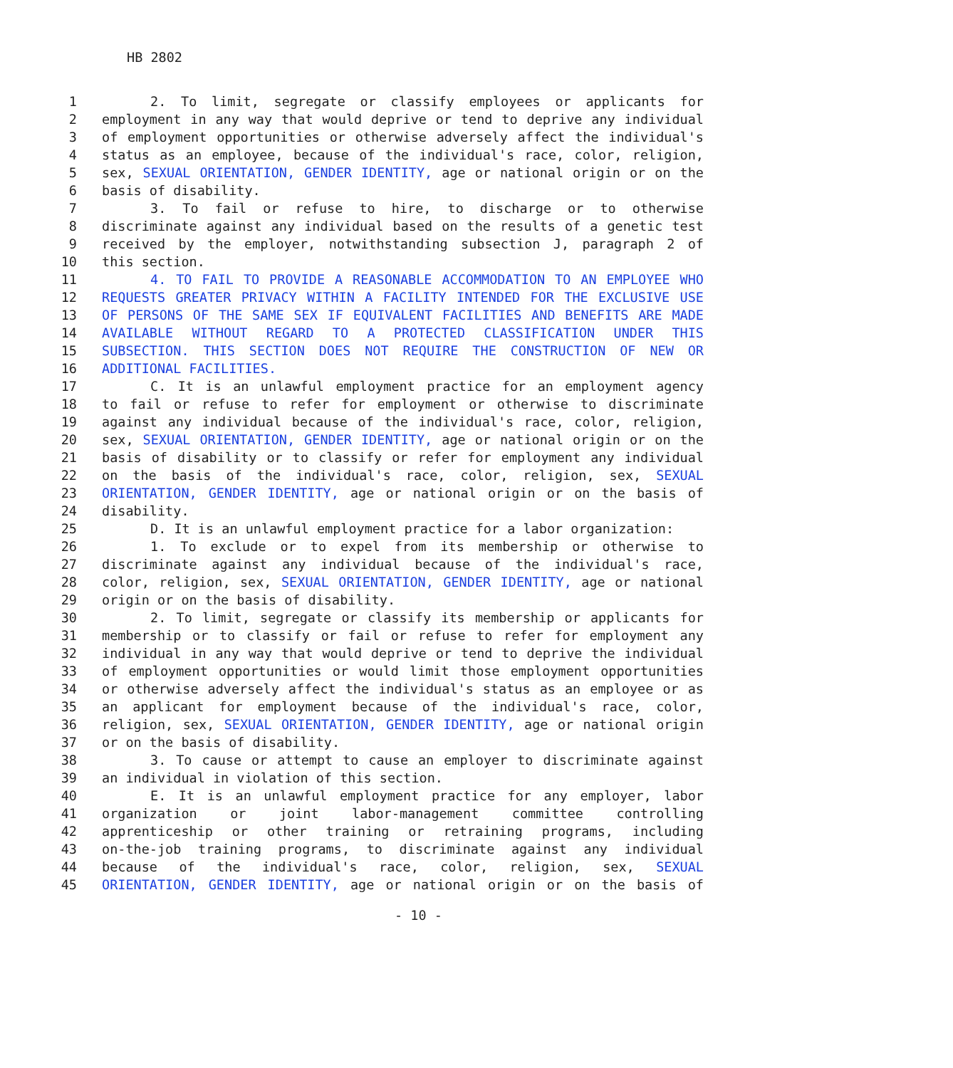HB 2802
1 2. To limit, segregate or classify employees or applicants for
2 employment in any way that would deprive or tend to deprive any individual
3 of employment opportunities or otherwise adversely affect the individual's
4 status as an employee, because of the individual's race, color, religion,
5 sex, SEXUAL ORIENTATION, GENDER IDENTITY, age or national origin or on the
6 basis of disability.
7 3. To fail or refuse to hire, to discharge or to otherwise
8 discriminate against any individual based on the results of a genetic test
9 received by the employer, notwithstanding subsection J, paragraph 2 of
10 this section.
11 4. TO FAIL TO PROVIDE A REASONABLE ACCOMMODATION TO AN EMPLOYEE WHO
12 REQUESTS GREATER PRIVACY WITHIN A FACILITY INTENDED FOR THE EXCLUSIVE USE
13 OF PERSONS OF THE SAME SEX IF EQUIVALENT FACILITIES AND BENEFITS ARE MADE
14 AVAILABLE WITHOUT REGARD TO A PROTECTED CLASSIFICATION UNDER THIS
15 SUBSECTION. THIS SECTION DOES NOT REQUIRE THE CONSTRUCTION OF NEW OR
16 ADDITIONAL FACILITIES.
17 C. It is an unlawful employment practice for an employment agency
18 to fail or refuse to refer for employment or otherwise to discriminate
19 against any individual because of the individual's race, color, religion,
20 sex, SEXUAL ORIENTATION, GENDER IDENTITY, age or national origin or on the
21 basis of disability or to classify or refer for employment any individual
22 on the basis of the individual's race, color, religion, sex, SEXUAL
23 ORIENTATION, GENDER IDENTITY, age or national origin or on the basis of
24 disability.
25 D. It is an unlawful employment practice for a labor organization:
26 1. To exclude or to expel from its membership or otherwise to
27 discriminate against any individual because of the individual's race,
28 color, religion, sex, SEXUAL ORIENTATION, GENDER IDENTITY, age or national
29 origin or on the basis of disability.
30 2. To limit, segregate or classify its membership or applicants for
31 membership or to classify or fail or refuse to refer for employment any
32 individual in any way that would deprive or tend to deprive the individual
33 of employment opportunities or would limit those employment opportunities
34 or otherwise adversely affect the individual's status as an employee or as
35 an applicant for employment because of the individual's race, color,
36 religion, sex, SEXUAL ORIENTATION, GENDER IDENTITY, age or national origin
37 or on the basis of disability.
38 3. To cause or attempt to cause an employer to discriminate against
39 an individual in violation of this section.
40 E. It is an unlawful employment practice for any employer, labor
41 organization or joint labor-management committee controlling
42 apprenticeship or other training or retraining programs, including
43 on-the-job training programs, to discriminate against any individual
44 because of the individual's race, color, religion, sex, SEXUAL
45 ORIENTATION, GENDER IDENTITY, age or national origin or on the basis of
- 10 -